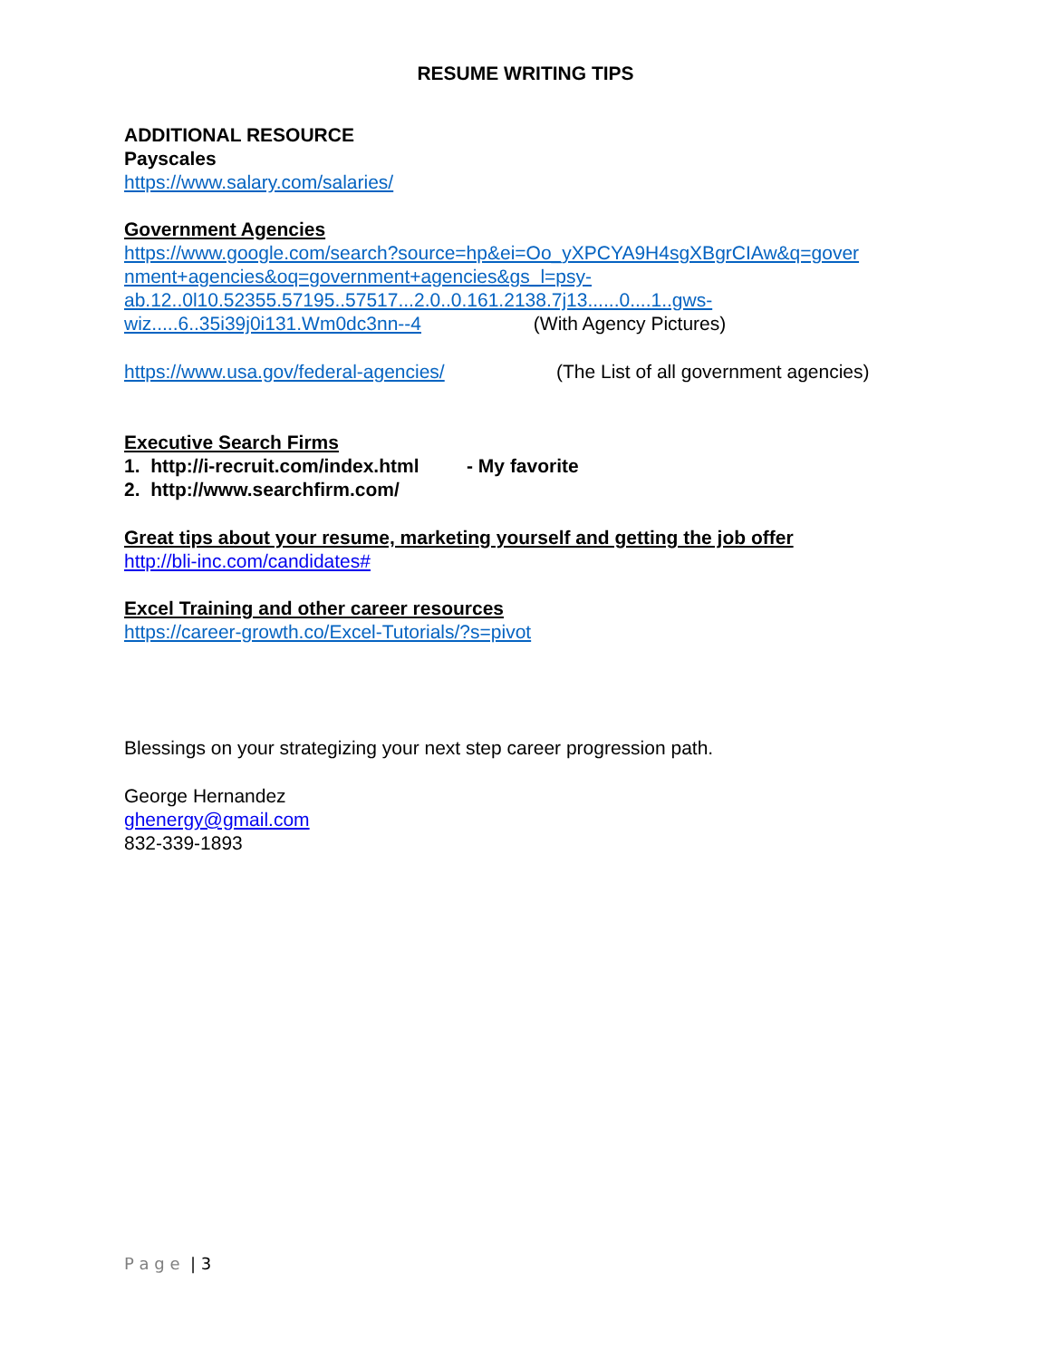RESUME WRITING TIPS
ADDITIONAL RESOURCE
Payscales
https://www.salary.com/salaries/
Government Agencies
https://www.google.com/search?source=hp&ei=Oo_yXPCYA9H4sgXBgrCIAw&q=gover nment+agencies&oq=government+agencies&gs_l=psy-
ab.12..0l10.52355.57195..57517...2.0..0.161.2138.7j13......0....1..gws-
wiz.....6..35i39j0i131.Wm0dc3nn--4 (With Agency Pictures)
https://www.usa.gov/federal-agencies/ (The List of all government agencies)
Executive Search Firms
1. http://i-recruit.com/index.html - My favorite
2. http://www.searchfirm.com/
Great tips about your resume, marketing yourself and getting the job offer
http://bli-inc.com/candidates#
Excel Training and other career resources
https://career-growth.co/Excel-Tutorials/?s=pivot
Blessings on your strategizing your next step career progression path.
George Hernandez
ghenergy@gmail.com
832-339-1893
P a g e | 3